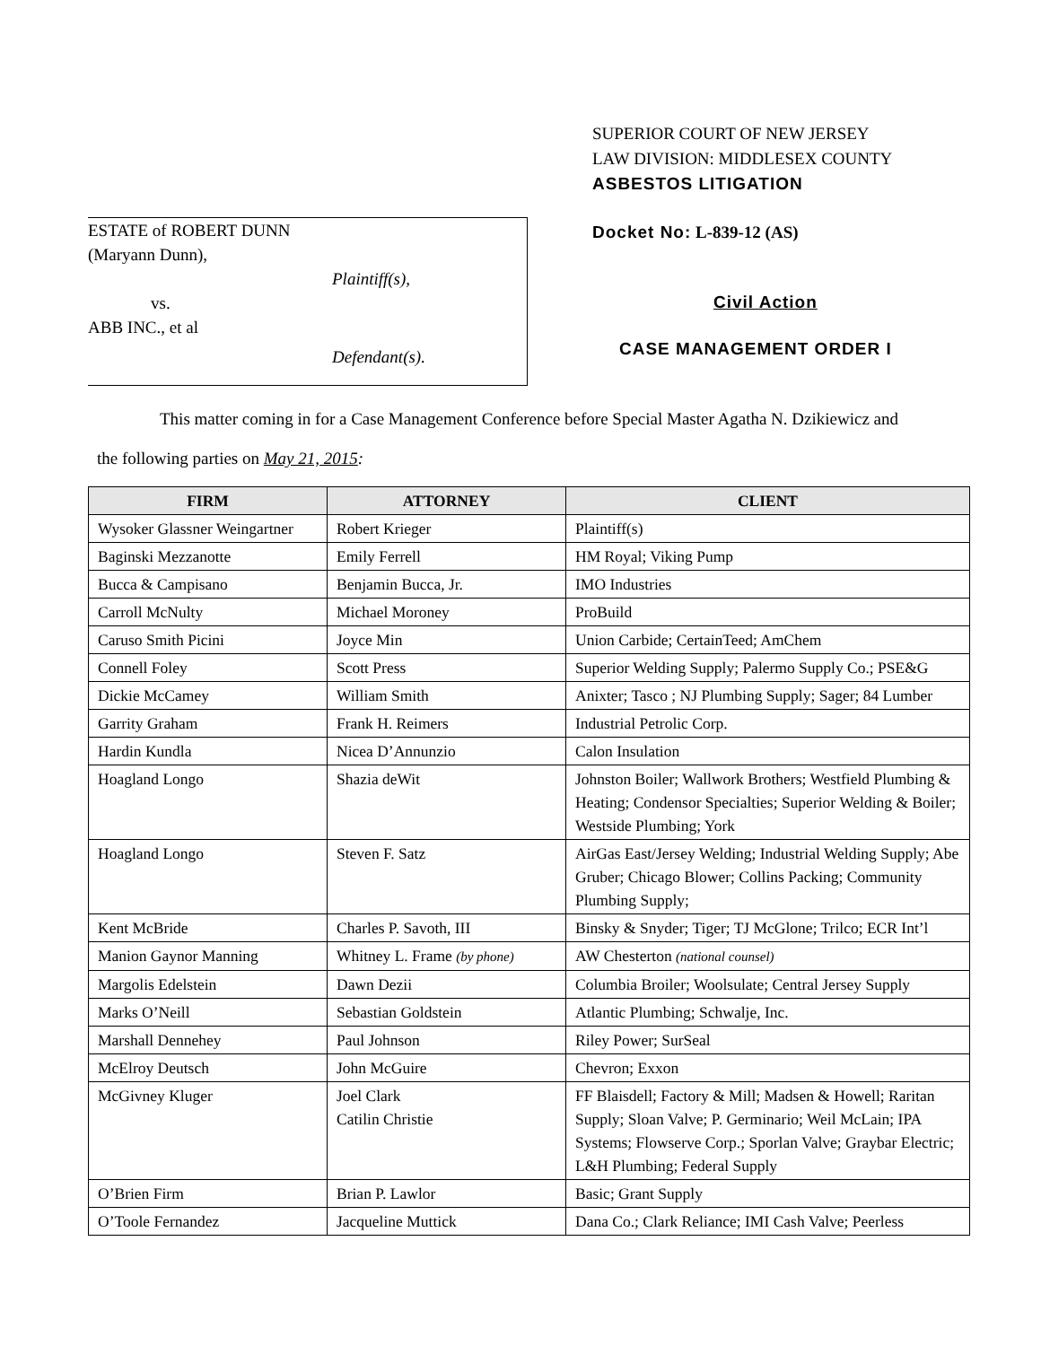ESTATE of ROBERT DUNN
(Maryann Dunn),
Plaintiff(s),
vs.
ABB INC., et al
Defendant(s).
SUPERIOR COURT OF NEW JERSEY
LAW DIVISION: MIDDLESEX COUNTY
ASBESTOS LITIGATION
Docket No: L-839-12 (AS)
Civil Action
CASE MANAGEMENT ORDER I
This matter coming in for a Case Management Conference before Special Master Agatha N. Dzikiewicz and
the following parties on May 21, 2015:
| FIRM | ATTORNEY | CLIENT |
| --- | --- | --- |
| Wysoker Glassner Weingartner | Robert Krieger | Plaintiff(s) |
| Baginski Mezzanotte | Emily Ferrell | HM Royal; Viking Pump |
| Bucca & Campisano | Benjamin Bucca, Jr. | IMO Industries |
| Carroll McNulty | Michael Moroney | ProBuild |
| Caruso Smith Picini | Joyce Min | Union Carbide; CertainTeed; AmChem |
| Connell Foley | Scott Press | Superior Welding Supply; Palermo Supply Co.; PSE&G |
| Dickie McCamey | William Smith | Anixter; Tasco ; NJ Plumbing Supply; Sager; 84 Lumber |
| Garrity Graham | Frank H. Reimers | Industrial Petrolic Corp. |
| Hardin Kundla | Nicea D’Annunzio | Calon Insulation |
| Hoagland Longo | Shazia deWit | Johnston Boiler; Wallwork Brothers; Westfield Plumbing & Heating; Condensor Specialties; Superior Welding & Boiler; Westside Plumbing; York |
| Hoagland Longo | Steven F. Satz | AirGas East/Jersey Welding; Industrial Welding Supply; Abe Gruber; Chicago Blower; Collins Packing; Community Plumbing Supply; |
| Kent McBride | Charles P. Savoth, III | Binsky & Snyder; Tiger; TJ McGlone; Trilco; ECR Int’l |
| Manion Gaynor Manning | Whitney L. Frame (by phone) | AW Chesterton (national counsel) |
| Margolis Edelstein | Dawn Dezii | Columbia Broiler; Woolsulate; Central Jersey Supply |
| Marks O’Neill | Sebastian Goldstein | Atlantic Plumbing; Schwalje, Inc. |
| Marshall Dennehey | Paul Johnson | Riley Power; SurSeal |
| McElroy Deutsch | John McGuire | Chevron; Exxon |
| McGivney Kluger | Joel Clark Catilin Christie | FF Blaisdell; Factory & Mill; Madsen & Howell; Raritan Supply; Sloan Valve; P. Germinario; Weil McLain; IPA Systems; Flowserve Corp.; Sporlan Valve; Graybar Electric; L&H Plumbing; Federal Supply |
| O’Brien Firm | Brian P. Lawlor | Basic; Grant Supply |
| O’Toole Fernandez | Jacqueline Muttick | Dana Co.; Clark Reliance; IMI Cash Valve; Peerless |